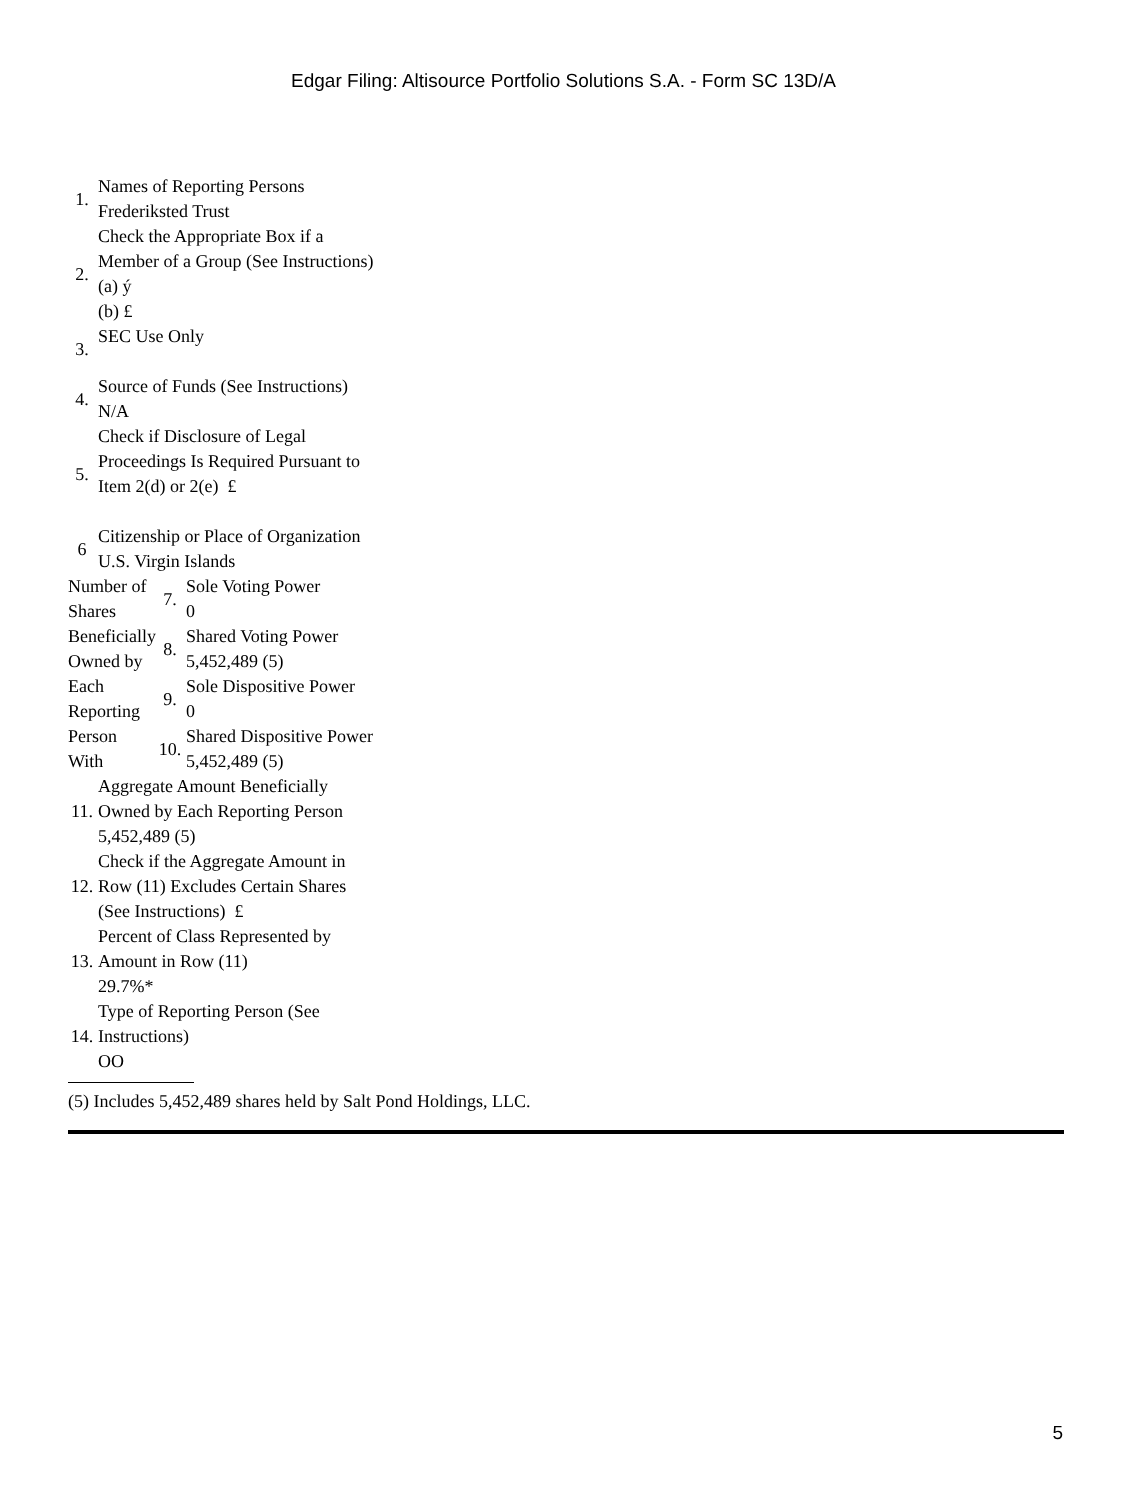Edgar Filing: Altisource Portfolio Solutions S.A. - Form SC 13D/A
| 1. | Names of Reporting Persons Frederiksted Trust |
| 2. | Check the Appropriate Box if a Member of a Group (See Instructions) (a) ý (b) £ |
| 3. | SEC Use Only |
| 4. | Source of Funds (See Instructions) N/A |
| 5. | Check if Disclosure of Legal Proceedings Is Required Pursuant to Item 2(d) or 2(e) £ |
| 6 | Citizenship or Place of Organization U.S. Virgin Islands |
| Number of Shares Beneficially Owned by Each Reporting Person With | 7. | Sole Voting Power 0 |
| | 8. | Shared Voting Power 5,452,489 (5) |
| | 9. | Sole Dispositive Power 0 |
| | 10. | Shared Dispositive Power 5,452,489 (5) |
| 11. | Aggregate Amount Beneficially Owned by Each Reporting Person 5,452,489 (5) |
| 12. | Check if the Aggregate Amount in Row (11) Excludes Certain Shares (See Instructions) £ |
| 13. | Percent of Class Represented by Amount in Row (11) 29.7%* |
| 14. | Type of Reporting Person (See Instructions) OO |
(5) Includes 5,452,489 shares held by Salt Pond Holdings, LLC.
5